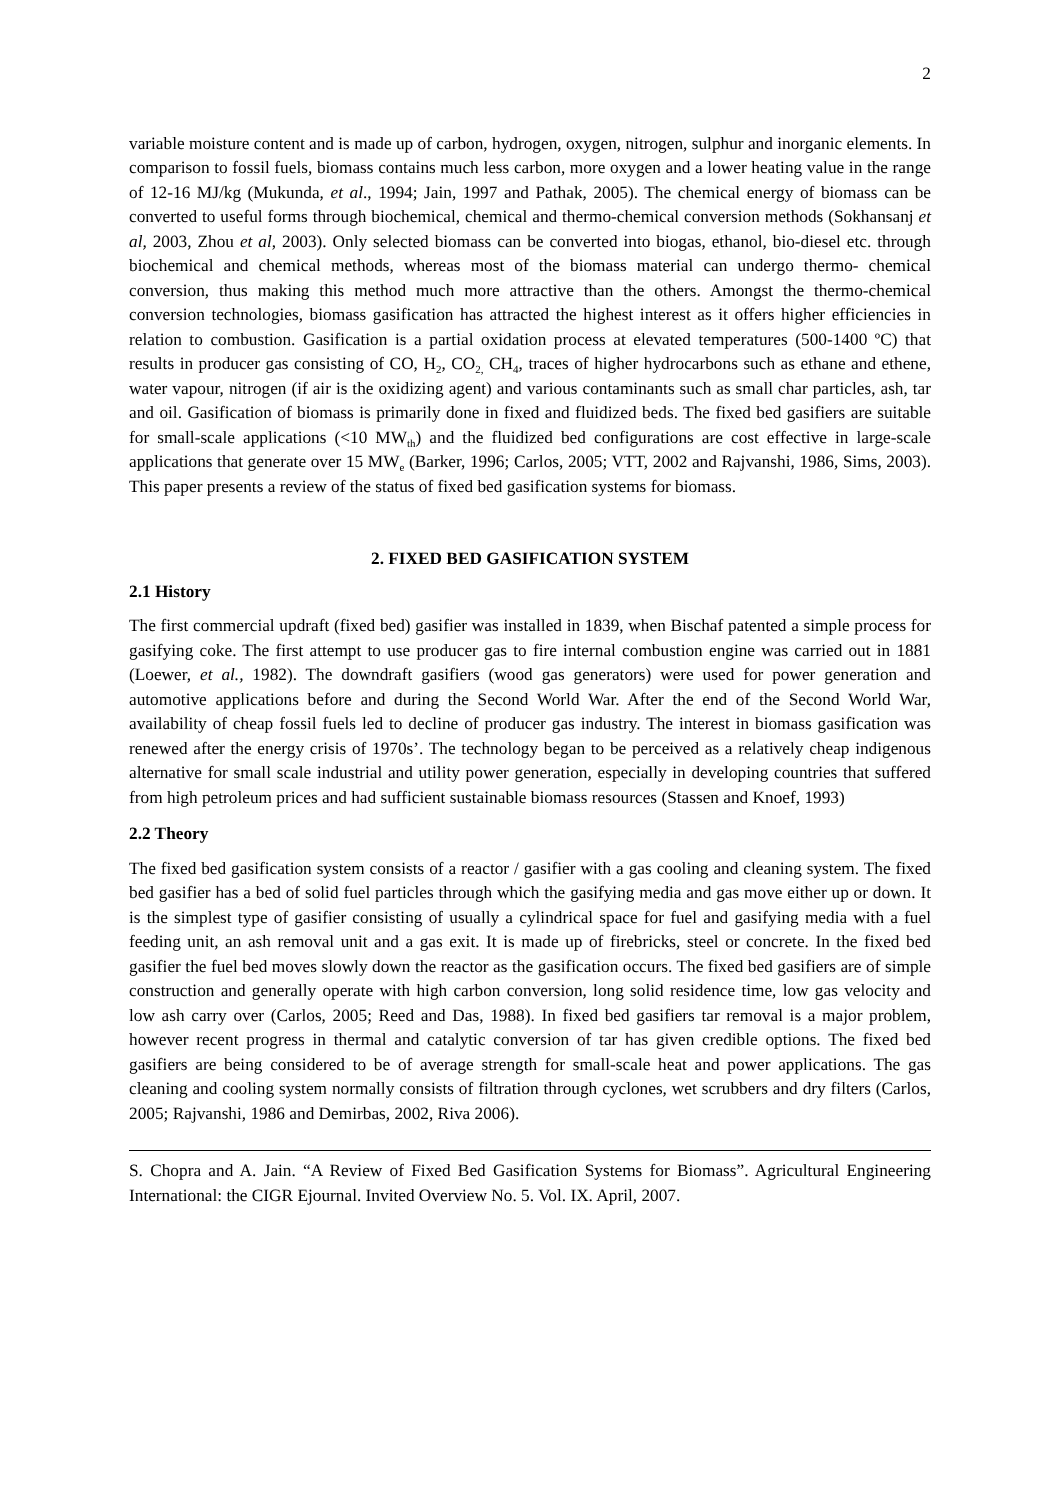2
variable moisture content and is made up of carbon, hydrogen, oxygen, nitrogen, sulphur and inorganic elements. In comparison to fossil fuels, biomass contains much less carbon, more oxygen and a lower heating value in the range of 12-16 MJ/kg (Mukunda, et al., 1994; Jain, 1997 and Pathak, 2005). The chemical energy of biomass can be converted to useful forms through biochemical, chemical and thermo-chemical conversion methods (Sokhansanj et al, 2003, Zhou et al, 2003). Only selected biomass can be converted into biogas, ethanol, bio-diesel etc. through biochemical and chemical methods, whereas most of the biomass material can undergo thermo- chemical conversion, thus making this method much more attractive than the others. Amongst the thermo-chemical conversion technologies, biomass gasification has attracted the highest interest as it offers higher efficiencies in relation to combustion. Gasification is a partial oxidation process at elevated temperatures (500-1400 ºC) that results in producer gas consisting of CO, H<sub>2</sub>, CO<sub>2,</sub> CH<sub>4</sub>, traces of higher hydrocarbons such as ethane and ethene, water vapour, nitrogen (if air is the oxidizing agent) and various contaminants such as small char particles, ash, tar and oil. Gasification of biomass is primarily done in fixed and fluidized beds. The fixed bed gasifiers are suitable for small-scale applications (<10 MW<sub>th</sub>) and the fluidized bed configurations are cost effective in large-scale applications that generate over 15 MW<sub>e</sub> (Barker, 1996; Carlos, 2005; VTT, 2002 and Rajvanshi, 1986, Sims, 2003). This paper presents a review of the status of fixed bed gasification systems for biomass.
2. FIXED BED GASIFICATION SYSTEM
2.1 History
The first commercial updraft (fixed bed) gasifier was installed in 1839, when Bischaf patented a simple process for gasifying coke. The first attempt to use producer gas to fire internal combustion engine was carried out in 1881 (Loewer, et al., 1982). The downdraft gasifiers (wood gas generators) were used for power generation and automotive applications before and during the Second World War. After the end of the Second World War, availability of cheap fossil fuels led to decline of producer gas industry. The interest in biomass gasification was renewed after the energy crisis of 1970s’. The technology began to be perceived as a relatively cheap indigenous alternative for small scale industrial and utility power generation, especially in developing countries that suffered from high petroleum prices and had sufficient sustainable biomass resources (Stassen and Knoef, 1993)
2.2 Theory
The fixed bed gasification system consists of a reactor / gasifier with a gas cooling and cleaning system. The fixed bed gasifier has a bed of solid fuel particles through which the gasifying media and gas move either up or down. It is the simplest type of gasifier consisting of usually a cylindrical space for fuel and gasifying media with a fuel feeding unit, an ash removal unit and a gas exit. It is made up of firebricks, steel or concrete. In the fixed bed gasifier the fuel bed moves slowly down the reactor as the gasification occurs. The fixed bed gasifiers are of simple construction and generally operate with high carbon conversion, long solid residence time, low gas velocity and low ash carry over (Carlos, 2005; Reed and Das, 1988). In fixed bed gasifiers tar removal is a major problem, however recent progress in thermal and catalytic conversion of tar has given credible options. The fixed bed gasifiers are being considered to be of average strength for small-scale heat and power applications. The gas cleaning and cooling system normally consists of filtration through cyclones, wet scrubbers and dry filters (Carlos, 2005; Rajvanshi, 1986 and Demirbas, 2002, Riva 2006).
S. Chopra and A. Jain. “A Review of Fixed Bed Gasification Systems for Biomass”. Agricultural Engineering International: the CIGR Ejournal. Invited Overview No. 5. Vol. IX. April, 2007.